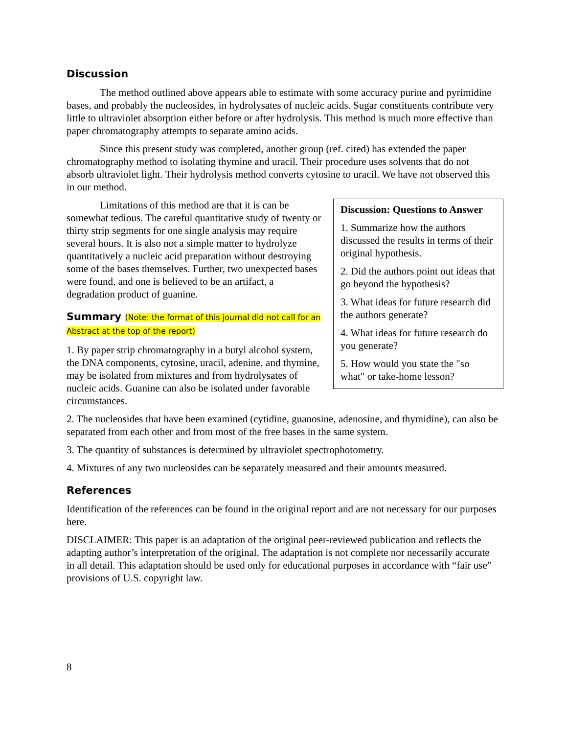Discussion
The method outlined above appears able to estimate with some accuracy purine and pyrimidine bases, and probably the nucleosides, in hydrolysates of nucleic acids. Sugar constituents contribute very little to ultraviolet absorption either before or after hydrolysis. This method is much more effective than paper chromatography attempts to separate amino acids.
Since this present study was completed, another group (ref. cited) has extended the paper chromatography method to isolating thymine and uracil. Their procedure uses solvents that do not absorb ultraviolet light. Their hydrolysis method converts cytosine to uracil. We have not observed this in our method.
Discussion: Questions to Answer
1. Summarize how the authors discussed the results in terms of their original hypothesis.
2. Did the authors point out ideas that go beyond the hypothesis?
3. What ideas for future research did the authors generate?
4. What ideas for future research do you generate?
5. How would you state the "so what" or take-home lesson?
Limitations of this method are that it is can be somewhat tedious. The careful quantitative study of twenty or thirty strip segments for one single analysis may require several hours. It is also not a simple matter to hydrolyze quantitatively a nucleic acid preparation without destroying some of the bases themselves. Further, two unexpected bases were found, and one is believed to be an artifact, a degradation product of guanine.
Summary (Note: the format of this journal did not call for an Abstract at the top of the report)
1. By paper strip chromatography in a butyl alcohol system, the DNA components, cytosine, uracil, adenine, and thymine, may be isolated from mixtures and from hydrolysates of nucleic acids. Guanine can also be isolated under favorable circumstances.
2. The nucleosides that have been examined (cytidine, guanosine, adenosine, and thymidine), can also be separated from each other and from most of the free bases in the same system.
3. The quantity of substances is determined by ultraviolet spectrophotometry.
4. Mixtures of any two nucleosides can be separately measured and their amounts measured.
References
Identification of the references can be found in the original report and are not necessary for our purposes here.
DISCLAIMER: This paper is an adaptation of the original peer-reviewed publication and reflects the adapting author’s interpretation of the original. The adaptation is not complete nor necessarily accurate in all detail. This adaptation should be used only for educational purposes in accordance with “fair use” provisions of U.S. copyright law.
8